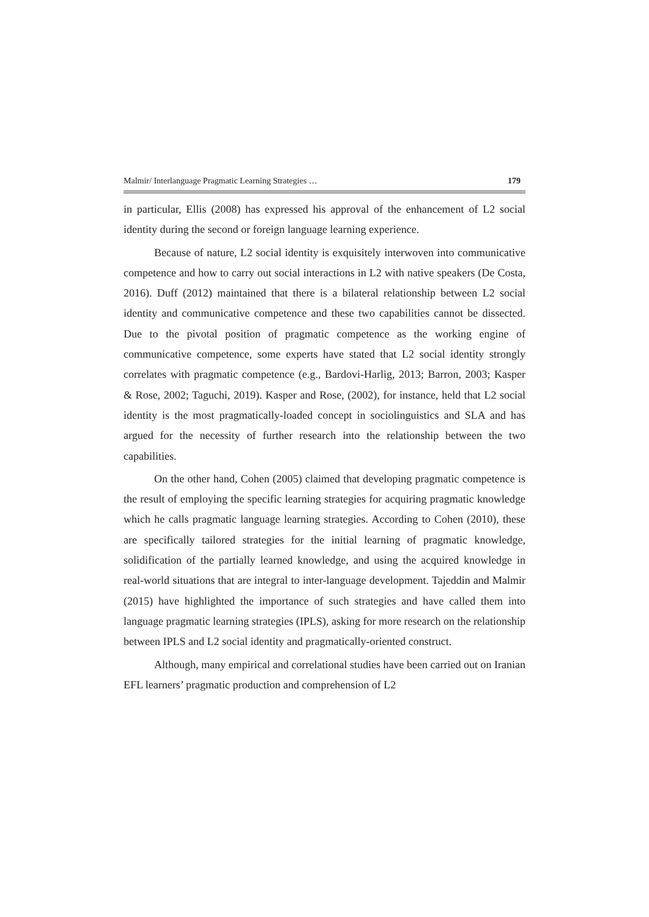Malmir/ Interlanguage Pragmatic Learning Strategies … 179
in particular, Ellis (2008) has expressed his approval of the enhancement of L2 social identity during the second or foreign language learning experience.
Because of nature, L2 social identity is exquisitely interwoven into communicative competence and how to carry out social interactions in L2 with native speakers (De Costa, 2016). Duff (2012) maintained that there is a bilateral relationship between L2 social identity and communicative competence and these two capabilities cannot be dissected. Due to the pivotal position of pragmatic competence as the working engine of communicative competence, some experts have stated that L2 social identity strongly correlates with pragmatic competence (e.g., Bardovi-Harlig, 2013; Barron, 2003; Kasper & Rose, 2002; Taguchi, 2019). Kasper and Rose, (2002), for instance, held that L2 social identity is the most pragmatically-loaded concept in sociolinguistics and SLA and has argued for the necessity of further research into the relationship between the two capabilities.
On the other hand, Cohen (2005) claimed that developing pragmatic competence is the result of employing the specific learning strategies for acquiring pragmatic knowledge which he calls pragmatic language learning strategies. According to Cohen (2010), these are specifically tailored strategies for the initial learning of pragmatic knowledge, solidification of the partially learned knowledge, and using the acquired knowledge in real-world situations that are integral to inter-language development. Tajeddin and Malmir (2015) have highlighted the importance of such strategies and have called them into language pragmatic learning strategies (IPLS), asking for more research on the relationship between IPLS and L2 social identity and pragmatically-oriented construct.
Although, many empirical and correlational studies have been carried out on Iranian EFL learners’ pragmatic production and comprehension of L2